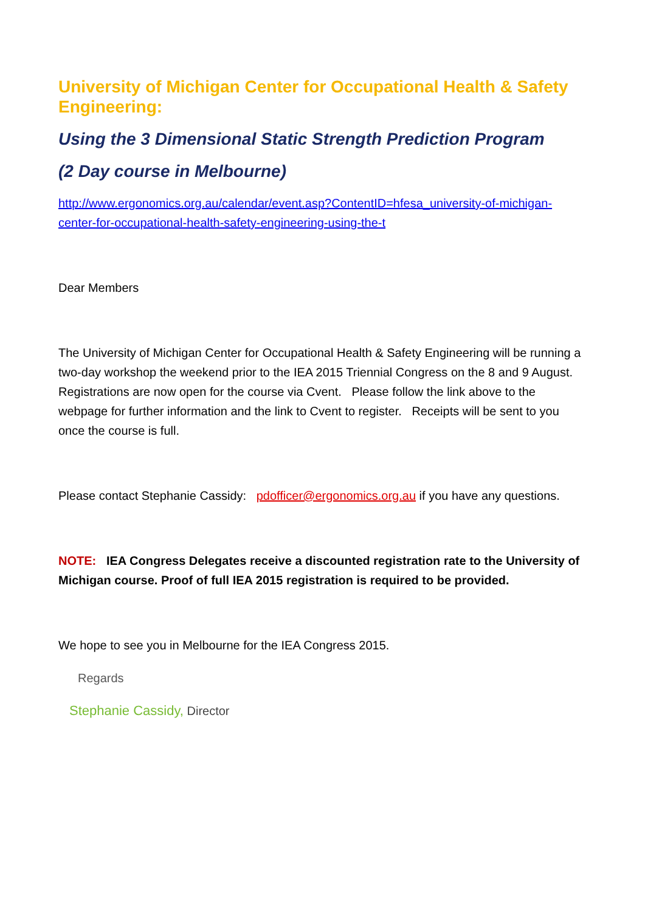University of Michigan Center for Occupational Health & Safety Engineering:
Using the 3 Dimensional Static Strength Prediction Program
(2 Day course in Melbourne)
http://www.ergonomics.org.au/calendar/event.asp?ContentID=hfesa_university-of-michigan-center-for-occupational-health-safety-engineering-using-the-t
Dear Members
The University of Michigan Center for Occupational Health & Safety Engineering will be running a two-day workshop the weekend prior to the IEA 2015 Triennial Congress on the 8 and 9 August. Registrations are now open for the course via Cvent. Please follow the link above to the webpage for further information and the link to Cvent to register. Receipts will be sent to you once the course is full.
Please contact Stephanie Cassidy: pdofficer@ergonomics.org.au if you have any questions.
NOTE: IEA Congress Delegates receive a discounted registration rate to the University of Michigan course. Proof of full IEA 2015 registration is required to be provided.
We hope to see you in Melbourne for the IEA Congress 2015.
Regards
Stephanie Cassidy, Director